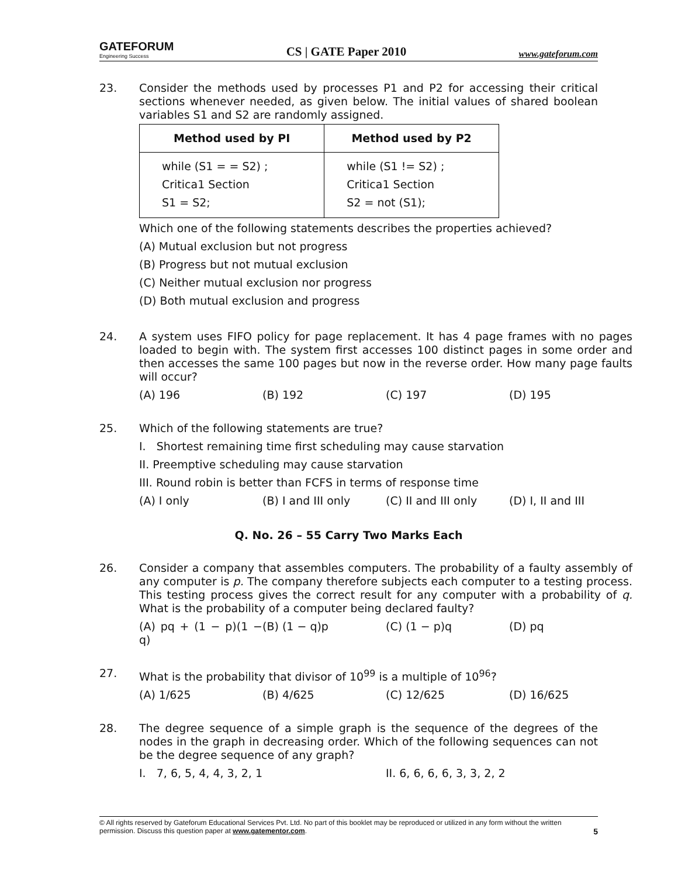GATEFORUM
Engineering Success
CS | GATE Paper 2010
www.gateforum.com
23. Consider the methods used by processes P1 and P2 for accessing their critical sections whenever needed, as given below. The initial values of shared boolean variables S1 and S2 are randomly assigned.
| Method used by PI | Method used by P2 |
| --- | --- |
| while (S1 = = S2) ; Critica1 Section S1 = S2; | while (S1 != S2) ; Critica1 Section S2 = not (S1); |
Which one of the following statements describes the properties achieved?
(A) Mutual exclusion but not progress
(B) Progress but not mutual exclusion
(C) Neither mutual exclusion nor progress
(D) Both mutual exclusion and progress
24. A system uses FIFO policy for page replacement. It has 4 page frames with no pages loaded to begin with. The system first accesses 100 distinct pages in some order and then accesses the same 100 pages but now in the reverse order. How many page faults will occur?
(A) 196 (B) 192 (C) 197 (D) 195
25. Which of the following statements are true?
I. Shortest remaining time first scheduling may cause starvation
II. Preemptive scheduling may cause starvation
III. Round robin is better than FCFS in terms of response time
(A) I only (B) I and III only (C) II and III only (D) I, II and III
Q. No. 26 – 55 Carry Two Marks Each
26. Consider a company that assembles computers. The probability of a faulty assembly of any computer is p. The company therefore subjects each computer to a testing process. This testing process gives the correct result for any computer with a probability of q. What is the probability of a computer being declared faulty?
(A) pq + (1 − p)(1 − q) (B) (1 − q)p (C) (1 − p)q (D) pq
27. What is the probability that divisor of 10<sup>99</sup> is a multiple of 10<sup>96</sup>?
(A) 1/625 (B) 4/625 (C) 12/625 (D) 16/625
28. The degree sequence of a simple graph is the sequence of the degrees of the nodes in the graph in decreasing order. Which of the following sequences can not be the degree sequence of any graph?
I. 7, 6, 5, 4, 4, 3, 2, 1 II. 6, 6, 6, 6, 3, 3, 2, 2
© All rights reserved by Gateforum Educational Services Pvt. Ltd. No part of this booklet may be reproduced or utilized in any form without the written permission. Discuss this question paper at www.gatementor.com. 5